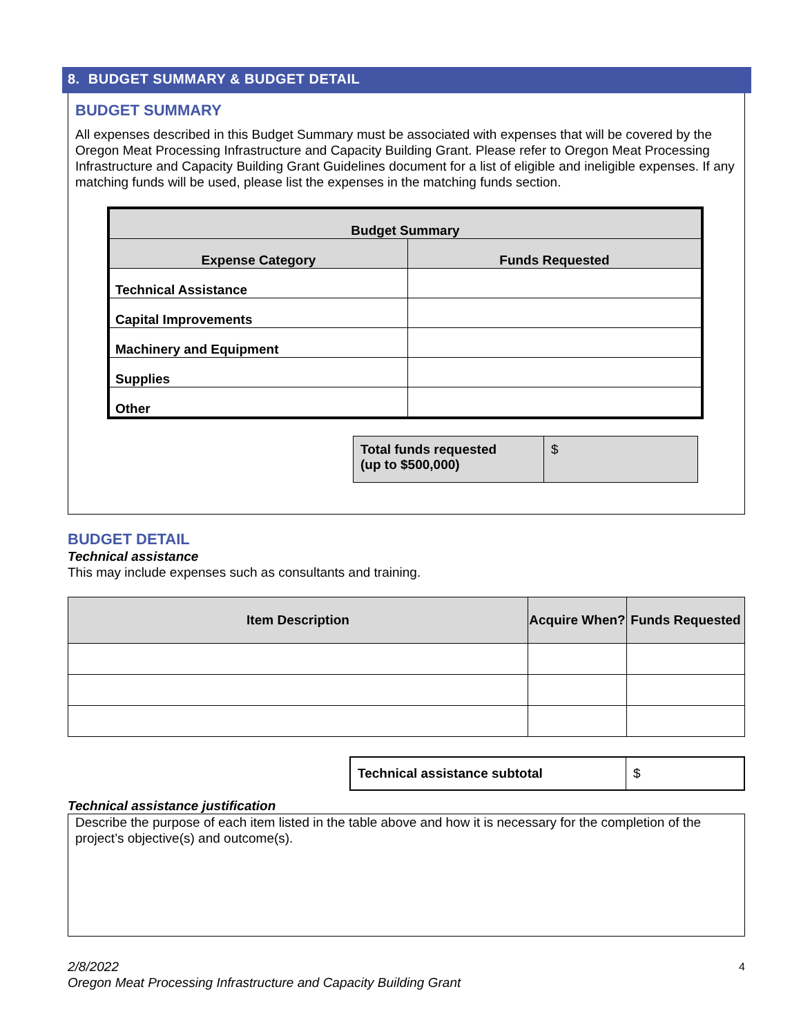8. BUDGET SUMMARY & BUDGET DETAIL
BUDGET SUMMARY
All expenses described in this Budget Summary must be associated with expenses that will be covered by the Oregon Meat Processing Infrastructure and Capacity Building Grant. Please refer to Oregon Meat Processing Infrastructure and Capacity Building Grant Guidelines document for a list of eligible and ineligible expenses. If any matching funds will be used, please list the expenses in the matching funds section.
| Budget Summary | |
| --- | --- |
| Expense Category | Funds Requested |
| Technical Assistance | |
| Capital Improvements | |
| Machinery and Equipment | |
| Supplies | |
| Other | |
| Total funds requested (up to $500,000) | $ |
BUDGET DETAIL
Technical assistance
This may include expenses such as consultants and training.
| Item Description | Acquire When? | Funds Requested |
| --- | --- | --- |
| Technical assistance subtotal | $ |
Technical assistance justification
Describe the purpose of each item listed in the table above and how it is necessary for the completion of the project’s objective(s) and outcome(s).
2/8/2022 4
Oregon Meat Processing Infrastructure and Capacity Building Grant